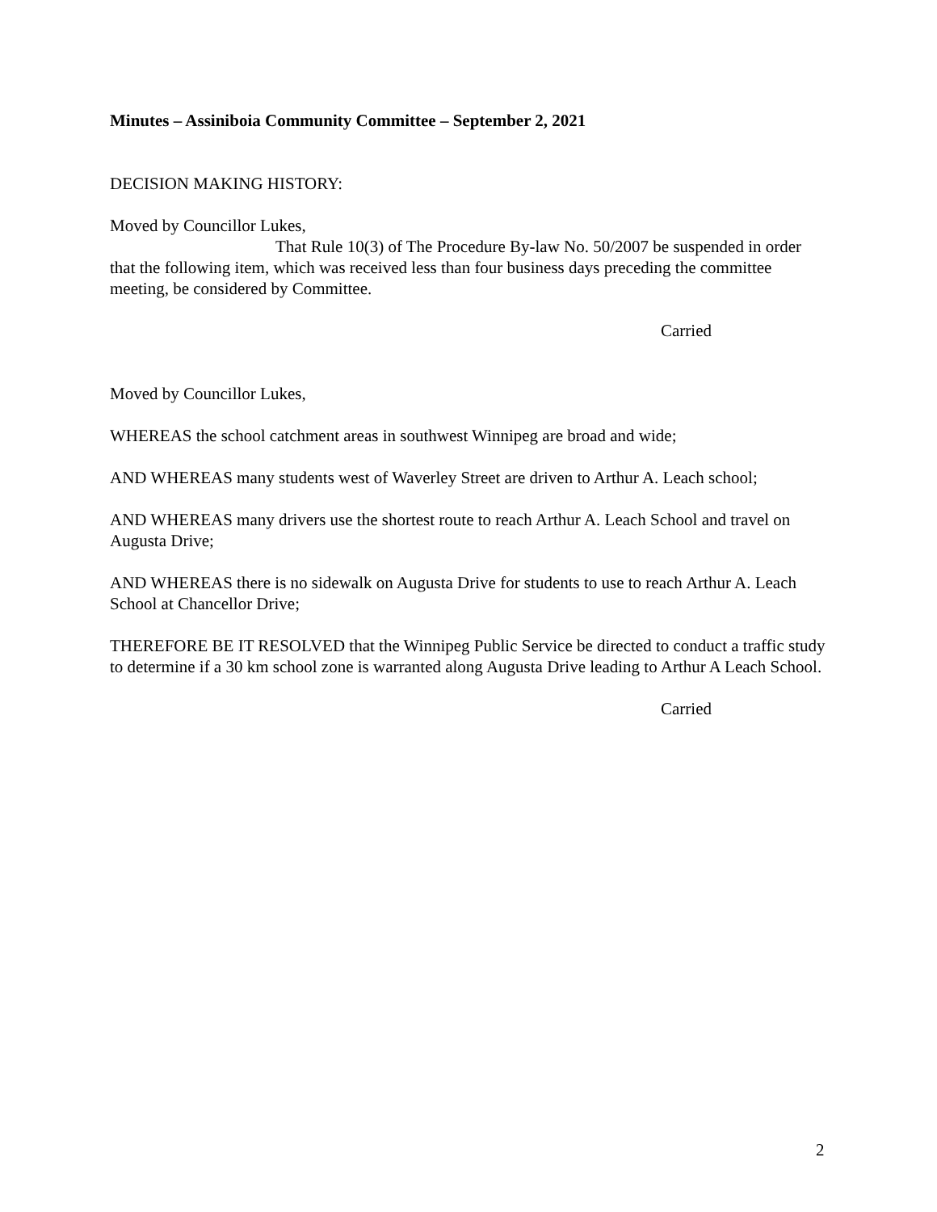Minutes – Assiniboia Community Committee – September 2, 2021
DECISION MAKING HISTORY:
Moved by Councillor Lukes,
That Rule 10(3) of The Procedure By-law No. 50/2007 be suspended in order that the following item, which was received less than four business days preceding the committee meeting, be considered by Committee.
Carried
Moved by Councillor Lukes,
WHEREAS the school catchment areas in southwest Winnipeg are broad and wide;
AND WHEREAS many students west of Waverley Street are driven to Arthur A. Leach school;
AND WHEREAS many drivers use the shortest route to reach Arthur A. Leach School and travel on Augusta Drive;
AND WHEREAS there is no sidewalk on Augusta Drive for students to use to reach Arthur A. Leach School at Chancellor Drive;
THEREFORE BE IT RESOLVED that the Winnipeg Public Service be directed to conduct a traffic study to determine if a 30 km school zone is warranted along Augusta Drive leading to Arthur A Leach School.
Carried
2